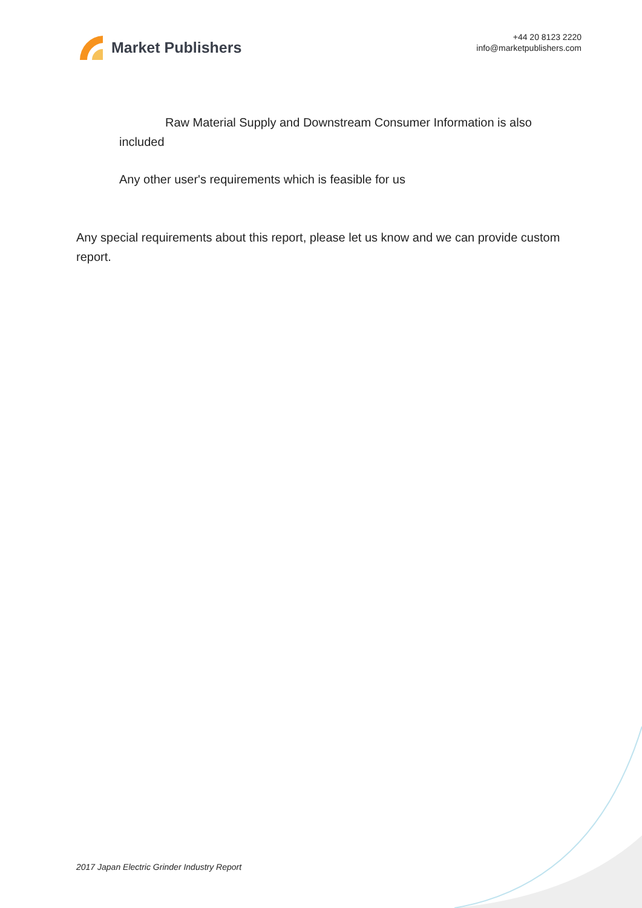Market Publishers
+44 20 8123 2220
info@marketpublishers.com
Raw Material Supply and Downstream Consumer Information is also included
Any other user's requirements which is feasible for us
Any special requirements about this report, please let us know and we can provide custom report.
2017 Japan Electric Grinder Industry Report